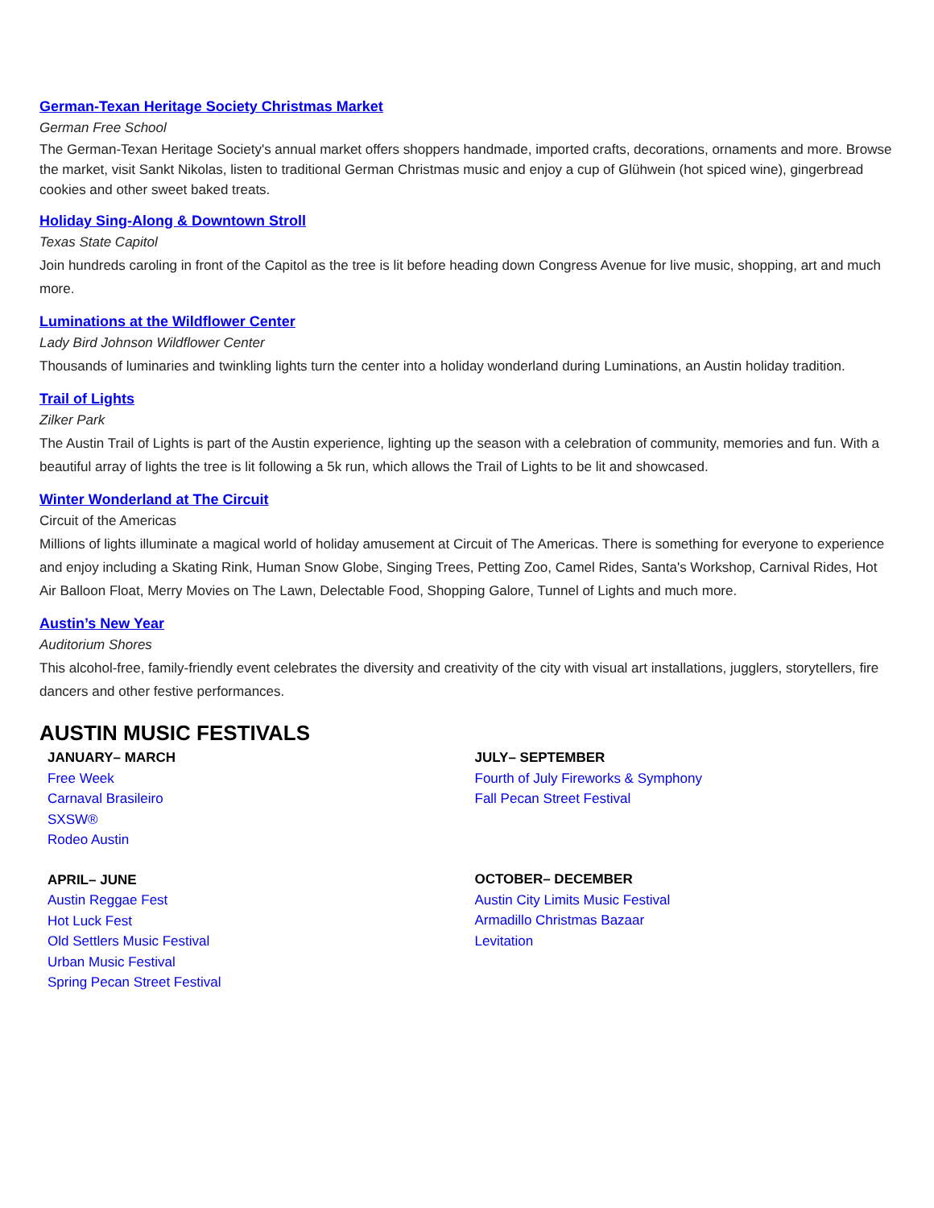German-Texan Heritage Society Christmas Market
German Free School
The German-Texan Heritage Society's annual market offers shoppers handmade, imported crafts, decorations, ornaments and more. Browse the market, visit Sankt Nikolas, listen to traditional German Christmas music and enjoy a cup of Glühwein (hot spiced wine), gingerbread cookies and other sweet baked treats.
Holiday Sing-Along & Downtown Stroll
Texas State Capitol
Join hundreds caroling in front of the Capitol as the tree is lit before heading down Congress Avenue for live music, shopping, art and much more.
Luminations at the Wildflower Center
Lady Bird Johnson Wildflower Center
Thousands of luminaries and twinkling lights turn the center into a holiday wonderland during Luminations, an Austin holiday tradition.
Trail of Lights
Zilker Park
The Austin Trail of Lights is part of the Austin experience, lighting up the season with a celebration of community, memories and fun. With a beautiful array of lights the tree is lit following a 5k run, which allows the Trail of Lights to be lit and showcased.
Winter Wonderland at The Circuit
Circuit of the Americas
Millions of lights illuminate a magical world of holiday amusement at Circuit of The Americas. There is something for everyone to experience and enjoy including a Skating Rink, Human Snow Globe, Singing Trees, Petting Zoo, Camel Rides, Santa's Workshop, Carnival Rides, Hot Air Balloon Float, Merry Movies on The Lawn, Delectable Food, Shopping Galore, Tunnel of Lights and much more.
Austin’s New Year
Auditorium Shores
This alcohol-free, family-friendly event celebrates the diversity and creativity of the city with visual art installations, jugglers, storytellers, fire dancers and other festive performances.
AUSTIN MUSIC FESTIVALS
JANUARY– MARCH
Free Week
Carnaval Brasileiro
SXSW®
Rodeo Austin
APRIL– JUNE
Austin Reggae Fest
Hot Luck Fest
Old Settlers Music Festival
Urban Music Festival
Spring Pecan Street Festival
JULY– SEPTEMBER
Fourth of July Fireworks & Symphony
Fall Pecan Street Festival
OCTOBER– DECEMBER
Austin City Limits Music Festival
Armadillo Christmas Bazaar
Levitation